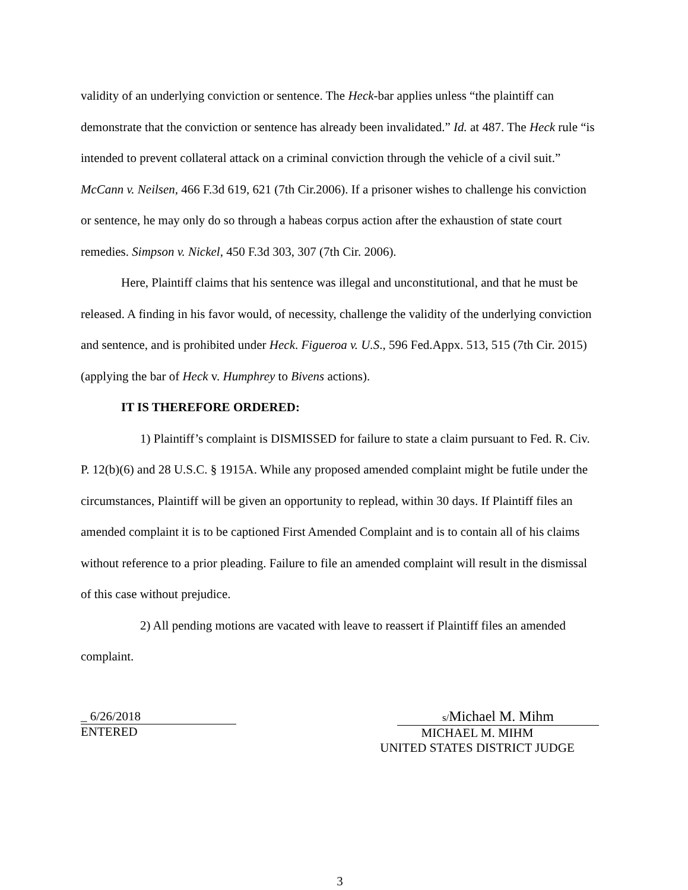validity of an underlying conviction or sentence. The Heck-bar applies unless “the plaintiff can demonstrate that the conviction or sentence has already been invalidated.” Id. at 487. The Heck rule “is intended to prevent collateral attack on a criminal conviction through the vehicle of a civil suit.” McCann v. Neilsen, 466 F.3d 619, 621 (7th Cir.2006). If a prisoner wishes to challenge his conviction or sentence, he may only do so through a habeas corpus action after the exhaustion of state court remedies. Simpson v. Nickel, 450 F.3d 303, 307 (7th Cir. 2006).
Here, Plaintiff claims that his sentence was illegal and unconstitutional, and that he must be released. A finding in his favor would, of necessity, challenge the validity of the underlying conviction and sentence, and is prohibited under Heck. Figueroa v. U.S., 596 Fed.Appx. 513, 515 (7th Cir. 2015) (applying the bar of Heck v. Humphrey to Bivens actions).
IT IS THEREFORE ORDERED:
1) Plaintiff’s complaint is DISMISSED for failure to state a claim pursuant to Fed. R. Civ. P. 12(b)(6) and 28 U.S.C. § 1915A. While any proposed amended complaint might be futile under the circumstances, Plaintiff will be given an opportunity to replead, within 30 days. If Plaintiff files an amended complaint it is to be captioned First Amended Complaint and is to contain all of his claims without reference to a prior pleading. Failure to file an amended complaint will result in the dismissal of this case without prejudice.
2) All pending motions are vacated with leave to reassert if Plaintiff files an amended complaint.
_ 6/26/2018
ENTERED
s/Michael M. Mihm
MICHAEL M. MIHM
UNITED STATES DISTRICT JUDGE
3